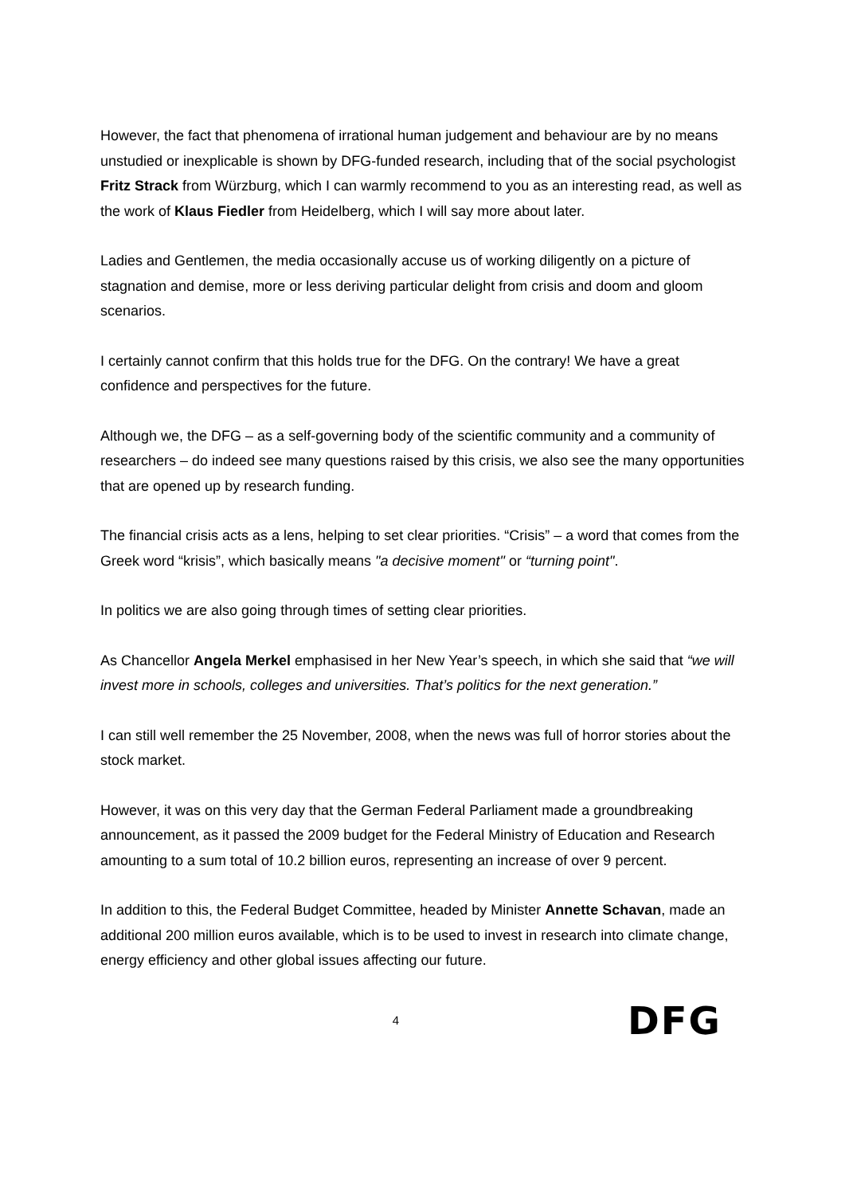However, the fact that phenomena of irrational human judgement and behaviour are by no means unstudied or inexplicable is shown by DFG-funded research, including that of the social psychologist Fritz Strack from Würzburg, which I can warmly recommend to you as an interesting read, as well as the work of Klaus Fiedler from Heidelberg, which I will say more about later.
Ladies and Gentlemen, the media occasionally accuse us of working diligently on a picture of stagnation and demise, more or less deriving particular delight from crisis and doom and gloom scenarios.
I certainly cannot confirm that this holds true for the DFG. On the contrary! We have a great confidence and perspectives for the future.
Although we, the DFG – as a self-governing body of the scientific community and a community of researchers – do indeed see many questions raised by this crisis, we also see the many opportunities that are opened up by research funding.
The financial crisis acts as a lens, helping to set clear priorities. “Crisis” – a word that comes from the Greek word “krisis”, which basically means "a decisive moment" or “turning point".
In politics we are also going through times of setting clear priorities.
As Chancellor Angela Merkel emphasised in her New Year’s speech, in which she said that “we will invest more in schools, colleges and universities. That’s politics for the next generation.”
I can still well remember the 25 November, 2008, when the news was full of horror stories about the stock market.
However, it was on this very day that the German Federal Parliament made a groundbreaking announcement, as it passed the 2009 budget for the Federal Ministry of Education and Research amounting to a sum total of 10.2 billion euros, representing an increase of over 9 percent.
In addition to this, the Federal Budget Committee, headed by Minister Annette Schavan, made an additional 200 million euros available, which is to be used to invest in research into climate change, energy efficiency and other global issues affecting our future.
4
DFG